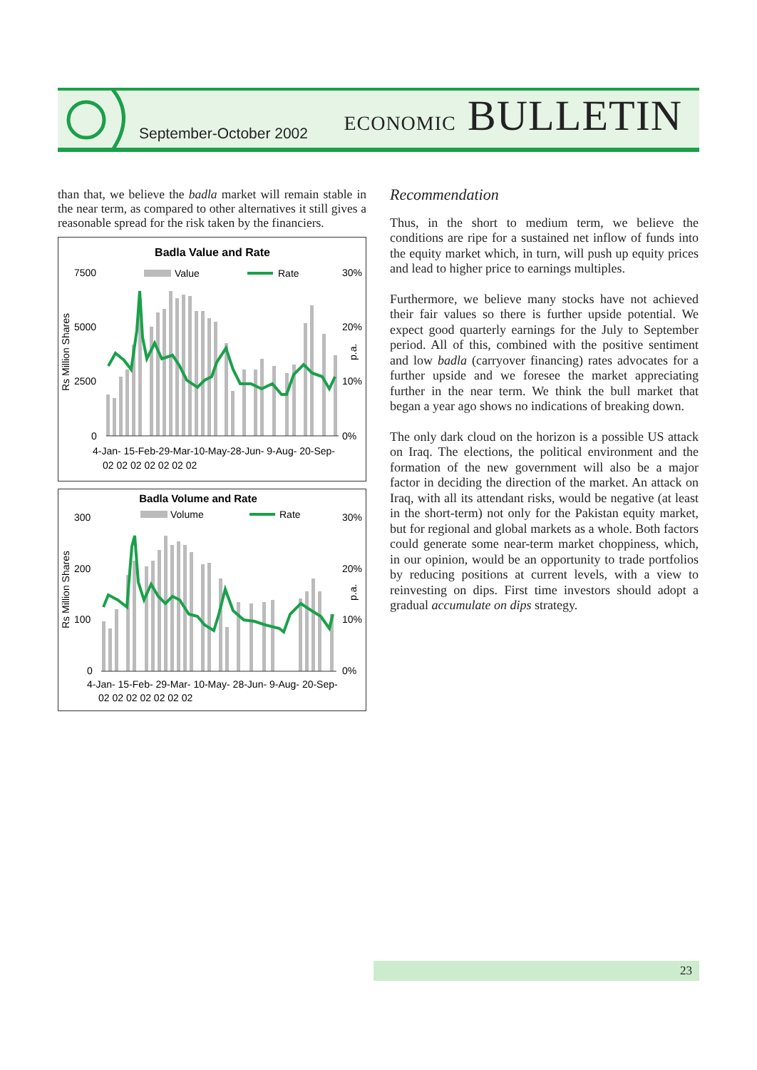September-October 2002 ECONOMIC BULLETIN
than that, we believe the badla market will remain stable in the near term, as compared to other alternatives it still gives a reasonable spread for the risk taken by the financiers.
Badla Value and Rate
7500
5000
2500
0
30%
20%
10%
0%
Value
Rate
Rs Million Shares
p.a.
4-Jan- 15-Feb-29-Mar-10-May-28-Jun- 9-Aug- 20-Sep-
02 02 02 02 02 02 02
Badla Volume and Rate
300
200
100
0
30%
20%
10%
0%
Volume
Rate
Rs Million Shares
p.a.
4-Jan- 15-Feb- 29-Mar- 10-May- 28-Jun- 9-Aug- 20-Sep-
02 02 02 02 02 02 02
Recommendation
Thus, in the short to medium term, we believe the conditions are ripe for a sustained net inflow of funds into the equity market which, in turn, will push up equity prices and lead to higher price to earnings multiples.
Furthermore, we believe many stocks have not achieved their fair values so there is further upside potential. We expect good quarterly earnings for the July to September period. All of this, combined with the positive sentiment and low badla (carryover financing) rates advocates for a further upside and we foresee the market appreciating further in the near term. We think the bull market that began a year ago shows no indications of breaking down.
The only dark cloud on the horizon is a possible US attack on Iraq. The elections, the political environment and the formation of the new government will also be a major factor in deciding the direction of the market. An attack on Iraq, with all its attendant risks, would be negative (at least in the short-term) not only for the Pakistan equity market, but for regional and global markets as a whole. Both factors could generate some near-term market choppiness, which, in our opinion, would be an opportunity to trade portfolios by reducing positions at current levels, with a view to reinvesting on dips. First time investors should adopt a gradual accumulate on dips strategy.
23